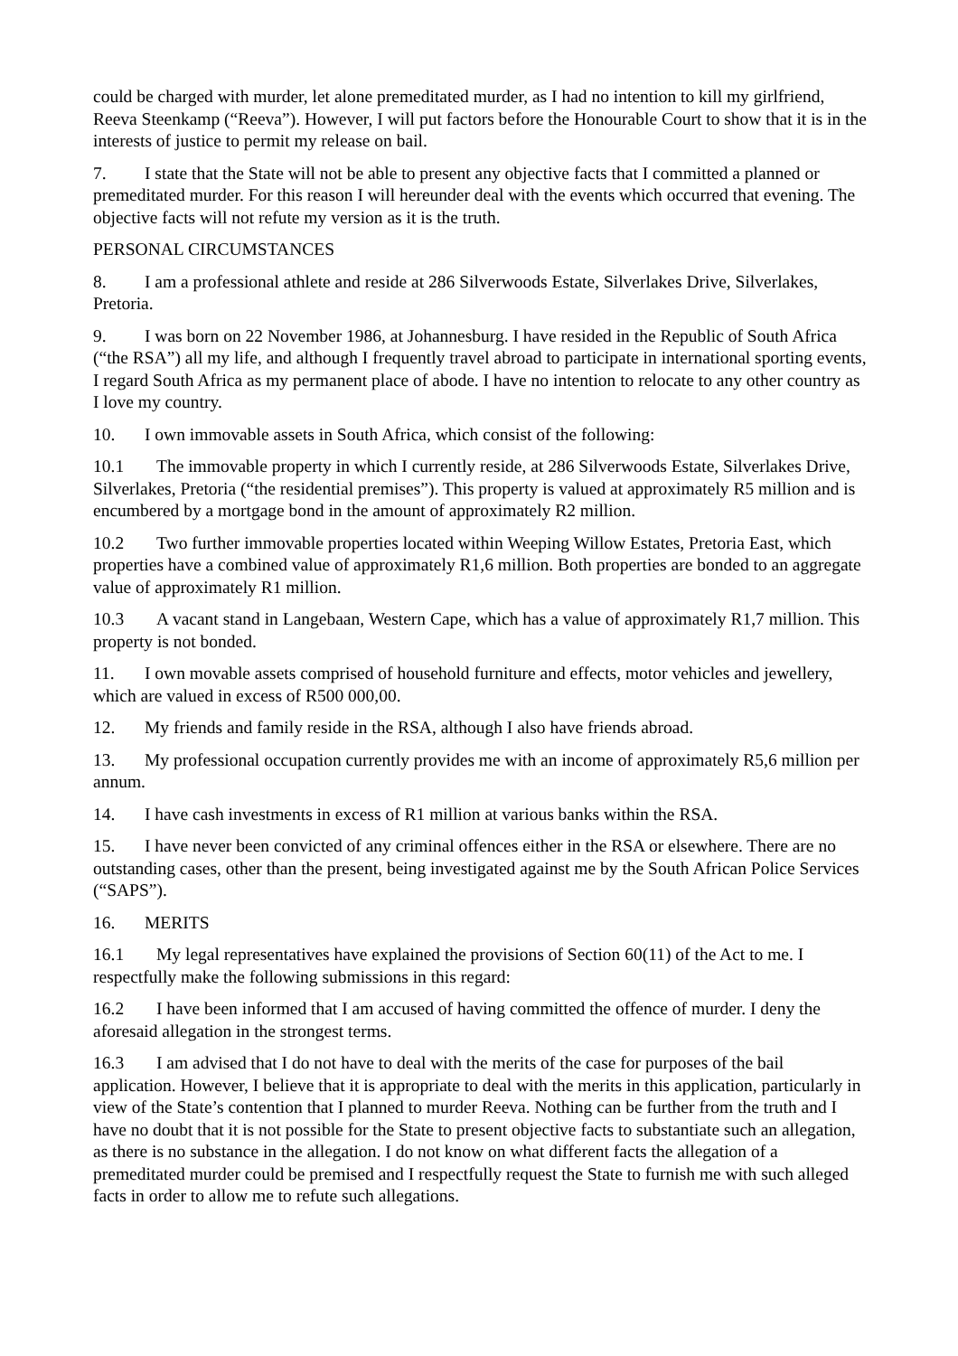could be charged with murder, let alone premeditated murder, as I had no intention to kill my girlfriend, Reeva Steenkamp (“Reeva”). However, I will put factors before the Honourable Court to show that it is in the interests of justice to permit my release on bail.
7. I state that the State will not be able to present any objective facts that I committed a planned or premeditated murder. For this reason I will hereunder deal with the events which occurred that evening. The objective facts will not refute my version as it is the truth.
PERSONAL CIRCUMSTANCES
8. I am a professional athlete and reside at 286 Silverwoods Estate, Silverlakes Drive, Silverlakes, Pretoria.
9. I was born on 22 November 1986, at Johannesburg. I have resided in the Republic of South Africa (“the RSA”) all my life, and although I frequently travel abroad to participate in international sporting events, I regard South Africa as my permanent place of abode. I have no intention to relocate to any other country as I love my country.
10. I own immovable assets in South Africa, which consist of the following:
10.1 The immovable property in which I currently reside, at 286 Silverwoods Estate, Silverlakes Drive, Silverlakes, Pretoria (“the residential premises”). This property is valued at approximately R5 million and is encumbered by a mortgage bond in the amount of approximately R2 million.
10.2 Two further immovable properties located within Weeping Willow Estates, Pretoria East, which properties have a combined value of approximately R1,6 million. Both properties are bonded to an aggregate value of approximately R1 million.
10.3 A vacant stand in Langebaan, Western Cape, which has a value of approximately R1,7 million. This property is not bonded.
11. I own movable assets comprised of household furniture and effects, motor vehicles and jewellery, which are valued in excess of R500 000,00.
12. My friends and family reside in the RSA, although I also have friends abroad.
13. My professional occupation currently provides me with an income of approximately R5,6 million per annum.
14. I have cash investments in excess of R1 million at various banks within the RSA.
15. I have never been convicted of any criminal offences either in the RSA or elsewhere. There are no outstanding cases, other than the present, being investigated against me by the South African Police Services (“SAPS”).
16. MERITS
16.1 My legal representatives have explained the provisions of Section 60(11) of the Act to me. I respectfully make the following submissions in this regard:
16.2 I have been informed that I am accused of having committed the offence of murder. I deny the aforesaid allegation in the strongest terms.
16.3 I am advised that I do not have to deal with the merits of the case for purposes of the bail application. However, I believe that it is appropriate to deal with the merits in this application, particularly in view of the State’s contention that I planned to murder Reeva. Nothing can be further from the truth and I have no doubt that it is not possible for the State to present objective facts to substantiate such an allegation, as there is no substance in the allegation. I do not know on what different facts the allegation of a premeditated murder could be premised and I respectfully request the State to furnish me with such alleged facts in order to allow me to refute such allegations.